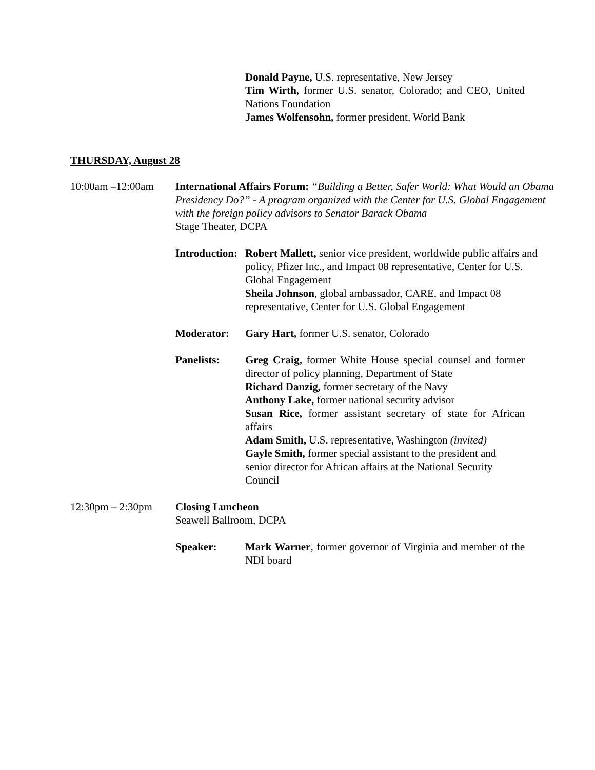Donald Payne, U.S. representative, New Jersey
Tim Wirth, former U.S. senator, Colorado; and CEO, United Nations Foundation
James Wolfensohn, former president, World Bank
THURSDAY, August 28
10:00am –12:00am International Affairs Forum: “Building a Better, Safer World: What Would an Obama Presidency Do?” - A program organized with the Center for U.S. Global Engagement with the foreign policy advisors to Senator Barack Obama
Stage Theater, DCPA
Introduction:
Robert Mallett, senior vice president, worldwide public affairs and policy, Pfizer Inc., and Impact 08 representative, Center for U.S. Global Engagement
Sheila Johnson, global ambassador, CARE, and Impact 08 representative, Center for U.S. Global Engagement
Moderator: Gary Hart, former U.S. senator, Colorado
Panelists: Greg Craig, former White House special counsel and former director of policy planning, Department of State
Richard Danzig, former secretary of the Navy
Anthony Lake, former national security advisor
Susan Rice, former assistant secretary of state for African affairs
Adam Smith, U.S. representative, Washington (invited)
Gayle Smith, former special assistant to the president and senior director for African affairs at the National Security Council
12:30pm – 2:30pm Closing Luncheon
Seawell Ballroom, DCPA
Speaker: Mark Warner, former governor of Virginia and member of the NDI board